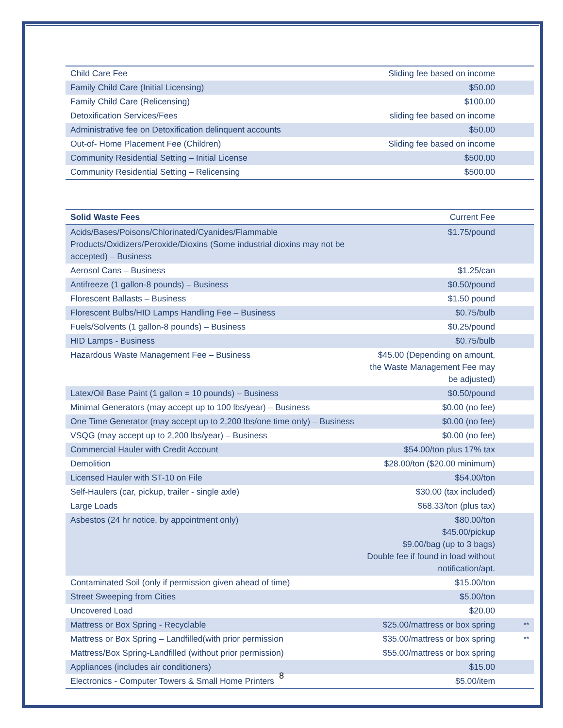| Child Care Fee | Sliding fee based on income | |
| Family Child Care (Initial Licensing) | $50.00 | |
| Family Child Care (Relicensing) | $100.00 | |
| Detoxification Services/Fees | sliding fee based on income | |
| Administrative fee on Detoxification delinquent accounts | $50.00 | |
| Out-of- Home Placement Fee (Children) | Sliding fee based on income | |
| Community Residential Setting – Initial License | $500.00 | |
| Community Residential Setting – Relicensing | $500.00 | |
| Solid Waste Fees | Current Fee | |
| --- | --- | --- |
| Acids/Bases/Poisons/Chlorinated/Cyanides/Flammable Products/Oxidizers/Peroxide/Dioxins (Some industrial dioxins may not be accepted) – Business | $1.75/pound | |
| Aerosol Cans – Business | $1.25/can | |
| Antifreeze (1 gallon-8 pounds) – Business | $0.50/pound | |
| Florescent Ballasts – Business | $1.50 pound | |
| Florescent Bulbs/HID Lamps Handling Fee – Business | $0.75/bulb | |
| Fuels/Solvents (1 gallon-8 pounds) – Business | $0.25/pound | |
| HID Lamps - Business | $0.75/bulb | |
| Hazardous Waste Management Fee – Business | $45.00 (Depending on amount, the Waste Management Fee may be adjusted) | |
| Latex/Oil Base Paint (1 gallon = 10 pounds) – Business | $0.50/pound | |
| Minimal Generators (may accept up to 100 lbs/year) – Business | $0.00 (no fee) | |
| One Time Generator (may accept up to 2,200 lbs/one time only) – Business | $0.00 (no fee) | |
| VSQG (may accept up to 2,200 lbs/year) – Business | $0.00 (no fee) | |
| Commercial Hauler with Credit Account | $54.00/ton plus 17% tax | |
| Demolition | $28.00/ton ($20.00 minimum) | |
| Licensed Hauler with ST-10 on File | $54.00/ton | |
| Self-Haulers (car, pickup, trailer - single axle) | $30.00 (tax included) | |
| Large Loads | $68.33/ton (plus tax) | |
| Asbestos (24 hr notice, by appointment only) | $80.00/ton $45.00/pickup $9.00/bag (up to 3 bags) Double fee if found in load without notification/apt. | |
| Contaminated Soil (only if permission given ahead of time) | $15.00/ton | |
| Street Sweeping from Cities | $5.00/ton | |
| Uncovered Load | $20.00 | |
| Mattress or Box Spring - Recyclable | $25.00/mattress or box spring | ** |
| Mattress or Box Spring – Landfilled(with prior permission | $35.00/mattress or box spring | ** |
| Mattress/Box Spring-Landfilled (without prior permission) | $55.00/mattress or box spring | |
| Appliances (includes air conditioners) | $15.00 | |
| Electronics - Computer Towers & Small Home Printers | $5.00/item | |
8